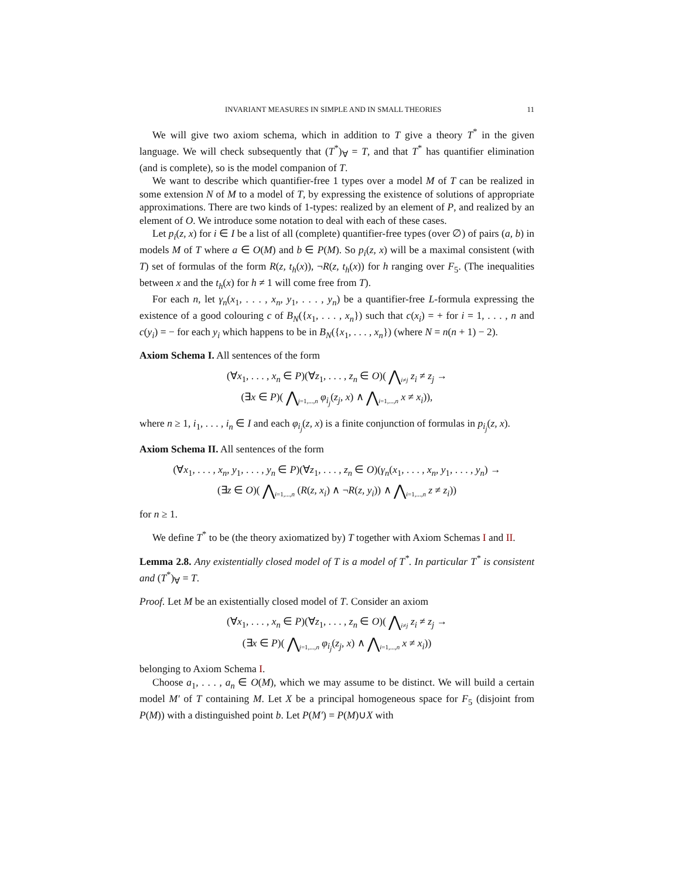INVARIANT MEASURES IN SIMPLE AND IN SMALL THEORIES 11
We will give two axiom schema, which in addition to T give a theory T<sup>*</sup> in the given language. We will check subsequently that (T<sup>*</sup>)<sub>∀</sub> = T, and that T<sup>*</sup> has quantifier elimination (and is complete), so is the model companion of T.
We want to describe which quantifier-free 1 types over a model M of T can be realized in some extension N of M to a model of T, by expressing the existence of solutions of appropriate approximations. There are two kinds of 1-types: realized by an element of P, and realized by an element of O. We introduce some notation to deal with each of these cases.
Let p<sub>i</sub>(z, x) for i ∈ I be a list of all (complete) quantifier-free types (over ∅) of pairs (a, b) in models M of T where a ∈ O(M) and b ∈ P(M). So p<sub>i</sub>(z, x) will be a maximal consistent (with T) set of formulas of the form R(z, t<sub>h</sub>(x)), ¬R(z, t<sub>h</sub>(x)) for h ranging over F<sub>5</sub>. (The inequalities between x and the t<sub>h</sub>(x) for h ≠ 1 will come free from T).
For each n, let γ<sub>n</sub>(x<sub>1</sub>, . . . , x<sub>n</sub>, y<sub>1</sub>, . . . , y<sub>n</sub>) be a quantifier-free L-formula expressing the existence of a good colouring c of B<sub>N</sub>({x<sub>1</sub>, . . . , x<sub>n</sub>}) such that c(x<sub>i</sub>) = + for i = 1, . . . , n and c(y<sub>i</sub>) = − for each y<sub>i</sub> which happens to be in B<sub>N</sub>({x<sub>1</sub>, . . . , x<sub>n</sub>}) (where N = n(n + 1) − 2).
Axiom Schema I. All sentences of the form
(∀x<sub>1</sub>, . . . , x<sub>n</sub> ∈ P)(∀z<sub>1</sub>, . . . , z<sub>n</sub> ∈ O)( ⋀<sub>i≠j</sub> z<sub>i</sub> ≠ z<sub>j</sub> →
(∃x ∈ P)( ⋀<sub>j=1,...,n</sub> φ<sub>i<sub>j</sub></sub>(z<sub>j</sub>, x) ∧ ⋀<sub>i=1,...,n</sub> x ≠ x<sub>i</sub>)),
where n ≥ 1, i<sub>1</sub>, . . . , i<sub>n</sub> ∈ I and each φ<sub>i<sub>j</sub></sub>(z, x) is a finite conjunction of formulas in p<sub>i<sub>j</sub></sub>(z, x).
Axiom Schema II. All sentences of the form
(∀x<sub>1</sub>, . . . , x<sub>n</sub>, y<sub>1</sub>, . . . , y<sub>n</sub> ∈ P)(∀z<sub>1</sub>, . . . , z<sub>n</sub> ∈ O)(γ<sub>n</sub>(x<sub>1</sub>, . . . , x<sub>n</sub>, y<sub>1</sub>, . . . , y<sub>n</sub>) →
(∃z ∈ O)( ⋀<sub>i=1,...,n</sub> (R(z, x<sub>i</sub>) ∧ ¬R(z, y<sub>i</sub>)) ∧ ⋀<sub>i=1,...,n</sub> z ≠ z<sub>i</sub>))
for n ≥ 1.
We define T<sup>*</sup> to be (the theory axiomatized by) T together with Axiom Schemas I and II.
Lemma 2.8. Any existentially closed model of T is a model of T<sup>*</sup>. In particular T<sup>*</sup> is consistent and (T<sup>*</sup>)<sub>∀</sub> = T.
Proof. Let M be an existentially closed model of T. Consider an axiom
(∀x<sub>1</sub>, . . . , x<sub>n</sub> ∈ P)(∀z<sub>1</sub>, . . . , z<sub>n</sub> ∈ O)( ⋀<sub>i≠j</sub> z<sub>i</sub> ≠ z<sub>j</sub> →
(∃x ∈ P)( ⋀<sub>j=1,...,n</sub> φ<sub>i<sub>j</sub></sub>(z<sub>j</sub>, x) ∧ ⋀<sub>i=1,...,n</sub> x ≠ x<sub>i</sub>))
belonging to Axiom Schema I.
Choose a<sub>1</sub>, . . . , a<sub>n</sub> ∈ O(M), which we may assume to be distinct. We will build a certain model M′ of T containing M. Let X be a principal homogeneous space for F<sub>5</sub> (disjoint from P(M)) with a distinguished point b. Let P(M′) = P(M)∪X with